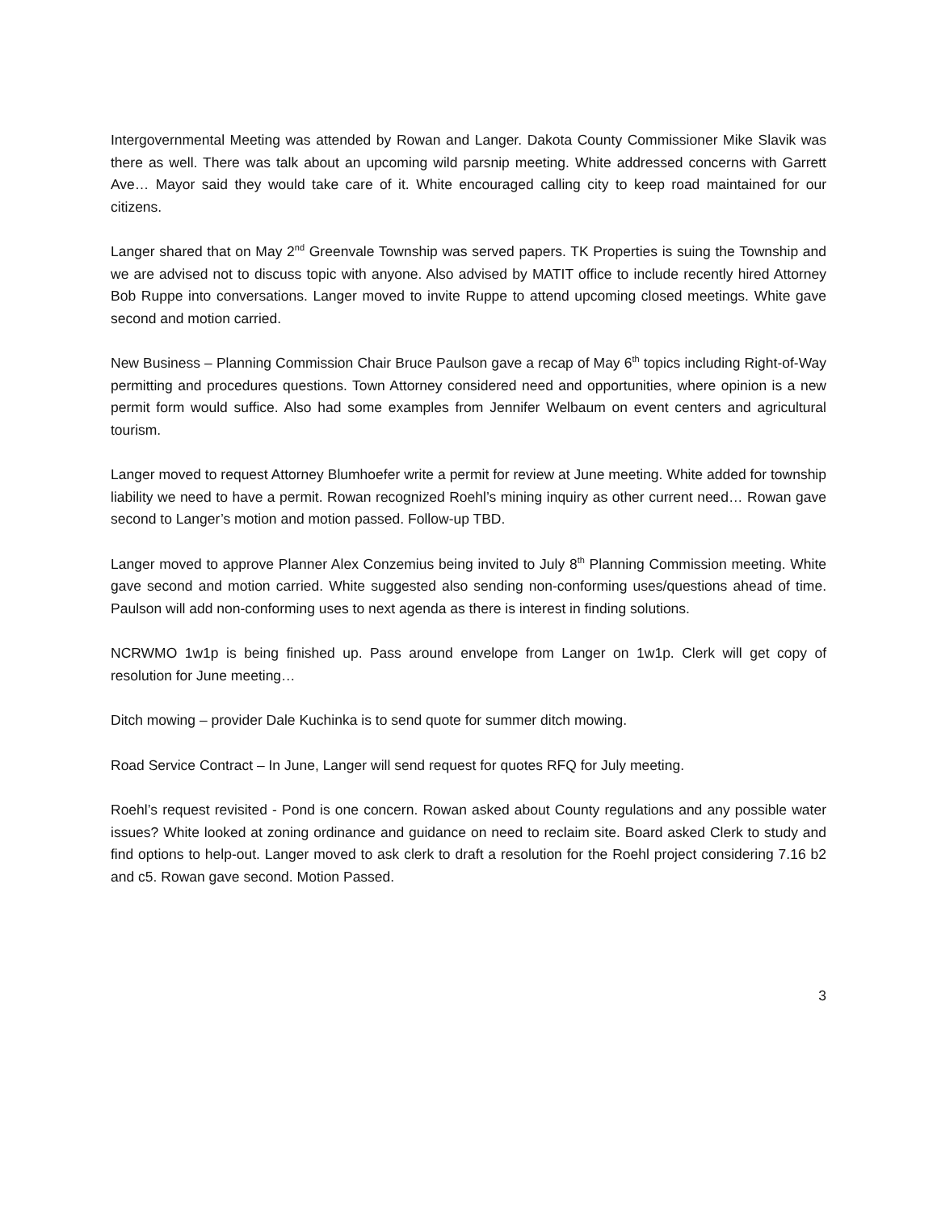Intergovernmental Meeting was attended by Rowan and Langer. Dakota County Commissioner Mike Slavik was there as well. There was talk about an upcoming wild parsnip meeting. White addressed concerns with Garrett Ave… Mayor said they would take care of it. White encouraged calling city to keep road maintained for our citizens.
Langer shared that on May 2<sup>nd</sup> Greenvale Township was served papers. TK Properties is suing the Township and we are advised not to discuss topic with anyone. Also advised by MATIT office to include recently hired Attorney Bob Ruppe into conversations. Langer moved to invite Ruppe to attend upcoming closed meetings. White gave second and motion carried.
New Business – Planning Commission Chair Bruce Paulson gave a recap of May 6<sup>th</sup> topics including Right-of-Way permitting and procedures questions. Town Attorney considered need and opportunities, where opinion is a new permit form would suffice. Also had some examples from Jennifer Welbaum on event centers and agricultural tourism.
Langer moved to request Attorney Blumhoefer write a permit for review at June meeting. White added for township liability we need to have a permit. Rowan recognized Roehl’s mining inquiry as other current need… Rowan gave second to Langer’s motion and motion passed. Follow-up TBD.
Langer moved to approve Planner Alex Conzemius being invited to July 8<sup>th</sup> Planning Commission meeting. White gave second and motion carried. White suggested also sending non-conforming uses/questions ahead of time. Paulson will add non-conforming uses to next agenda as there is interest in finding solutions.
NCRWMO 1w1p is being finished up. Pass around envelope from Langer on 1w1p. Clerk will get copy of resolution for June meeting…
Ditch mowing – provider Dale Kuchinka is to send quote for summer ditch mowing.
Road Service Contract – In June, Langer will send request for quotes RFQ for July meeting.
Roehl’s request revisited - Pond is one concern. Rowan asked about County regulations and any possible water issues? White looked at zoning ordinance and guidance on need to reclaim site. Board asked Clerk to study and find options to help-out. Langer moved to ask clerk to draft a resolution for the Roehl project considering 7.16 b2 and c5. Rowan gave second. Motion Passed.
3